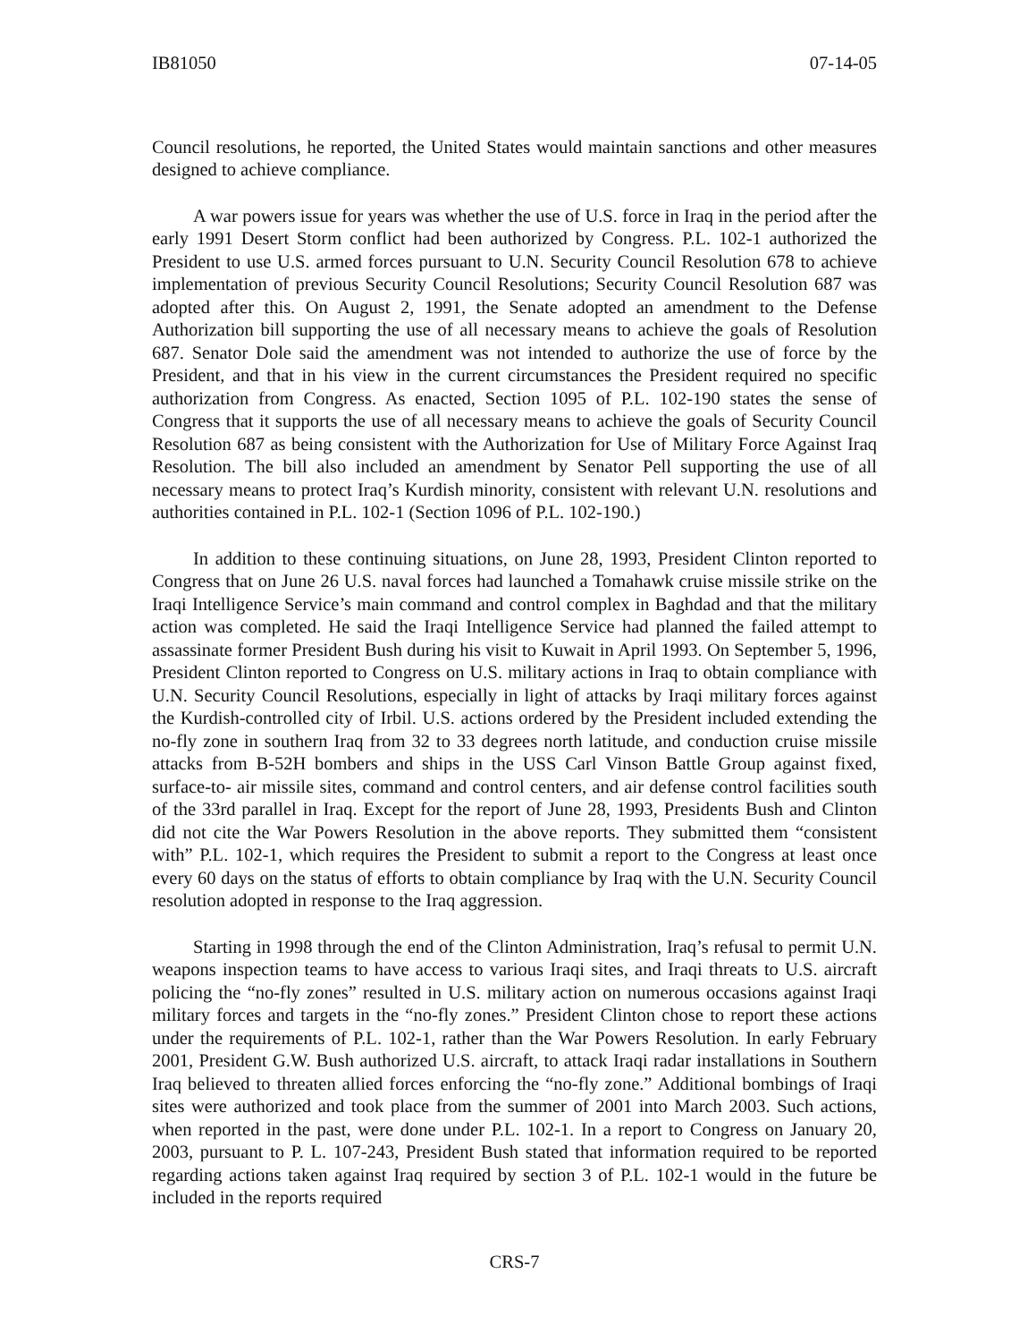IB81050 07-14-05
Council resolutions, he reported, the United States would maintain sanctions and other measures designed to achieve compliance.
A war powers issue for years was whether the use of U.S. force in Iraq in the period after the early 1991 Desert Storm conflict had been authorized by Congress. P.L. 102-1 authorized the President to use U.S. armed forces pursuant to U.N. Security Council Resolution 678 to achieve implementation of previous Security Council Resolutions; Security Council Resolution 687 was adopted after this. On August 2, 1991, the Senate adopted an amendment to the Defense Authorization bill supporting the use of all necessary means to achieve the goals of Resolution 687. Senator Dole said the amendment was not intended to authorize the use of force by the President, and that in his view in the current circumstances the President required no specific authorization from Congress. As enacted, Section 1095 of P.L. 102-190 states the sense of Congress that it supports the use of all necessary means to achieve the goals of Security Council Resolution 687 as being consistent with the Authorization for Use of Military Force Against Iraq Resolution. The bill also included an amendment by Senator Pell supporting the use of all necessary means to protect Iraq’s Kurdish minority, consistent with relevant U.N. resolutions and authorities contained in P.L. 102-1 (Section 1096 of P.L. 102-190.)
In addition to these continuing situations, on June 28, 1993, President Clinton reported to Congress that on June 26 U.S. naval forces had launched a Tomahawk cruise missile strike on the Iraqi Intelligence Service’s main command and control complex in Baghdad and that the military action was completed. He said the Iraqi Intelligence Service had planned the failed attempt to assassinate former President Bush during his visit to Kuwait in April 1993. On September 5, 1996, President Clinton reported to Congress on U.S. military actions in Iraq to obtain compliance with U.N. Security Council Resolutions, especially in light of attacks by Iraqi military forces against the Kurdish-controlled city of Irbil. U.S. actions ordered by the President included extending the no-fly zone in southern Iraq from 32 to 33 degrees north latitude, and conduction cruise missile attacks from B-52H bombers and ships in the USS Carl Vinson Battle Group against fixed, surface-to- air missile sites, command and control centers, and air defense control facilities south of the 33rd parallel in Iraq. Except for the report of June 28, 1993, Presidents Bush and Clinton did not cite the War Powers Resolution in the above reports. They submitted them “consistent with” P.L. 102-1, which requires the President to submit a report to the Congress at least once every 60 days on the status of efforts to obtain compliance by Iraq with the U.N. Security Council resolution adopted in response to the Iraq aggression.
Starting in 1998 through the end of the Clinton Administration, Iraq’s refusal to permit U.N. weapons inspection teams to have access to various Iraqi sites, and Iraqi threats to U.S. aircraft policing the “no-fly zones” resulted in U.S. military action on numerous occasions against Iraqi military forces and targets in the “no-fly zones.” President Clinton chose to report these actions under the requirements of P.L. 102-1, rather than the War Powers Resolution. In early February 2001, President G.W. Bush authorized U.S. aircraft, to attack Iraqi radar installations in Southern Iraq believed to threaten allied forces enforcing the “no-fly zone.” Additional bombings of Iraqi sites were authorized and took place from the summer of 2001 into March 2003. Such actions, when reported in the past, were done under P.L. 102-1. In a report to Congress on January 20, 2003, pursuant to P. L. 107-243, President Bush stated that information required to be reported regarding actions taken against Iraq required by section 3 of P.L. 102-1 would in the future be included in the reports required
CRS-7